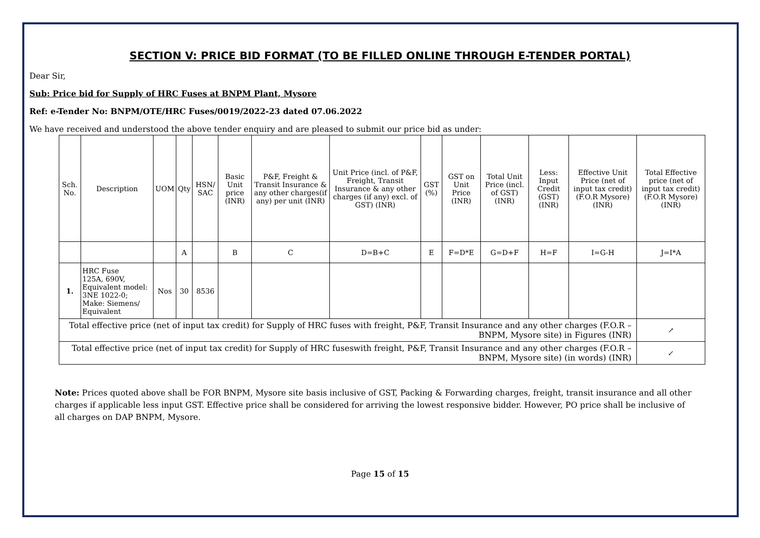SECTION V: PRICE BID FORMAT (TO BE FILLED ONLINE THROUGH E-TENDER PORTAL)
Dear Sir,
Sub: Price bid for Supply of HRC Fuses at BNPM Plant, Mysore
Ref: e-Tender No: BNPM/OTE/HRC Fuses/0019/2022-23 dated 07.06.2022
We have received and understood the above tender enquiry and are pleased to submit our price bid as under:
| Sch. No. | Description | UOM | Qty | HSN/ SAC | Basic Unit price (INR) | P&F, Freight & Transit Insurance & any other charges(if any) per unit (INR) | Unit Price (incl. of P&F, Freight, Transit Insurance & any other charges (if any) excl. of GST) (INR) | GST (%) | GST on Unit Price (INR) | Total Unit Price (incl. of GST) (INR) | Less: Input Credit (GST) (INR) | Effective Unit Price (net of input tax credit) (F.O.R Mysore) (INR) | Total Effective price (net of input tax credit) (F.O.R Mysore) (INR) |
| --- | --- | --- | --- | --- | --- | --- | --- | --- | --- | --- | --- | --- | --- |
| | | | A | | B | C | D=B+C | E | F=D*E | G=D+F | H=F | I=G-H | J=I*A |
| 1. | HRC Fuse 125A, 690V, Equivalent model: 3NE 1022-0; Make: Siemens/ Equivalent | Nos | 30 | 8536 | | | | | | | | | |
| Total effective price (net of input tax credit) for Supply of HRC fuses with freight, P&F, Transit Insurance and any other charges (F.O.R – BNPM, Mysore site) in Figures (INR) | | | | | | | | | | | | | ↗ |
| Total effective price (net of input tax credit) for Supply of HRC fuseswith freight, P&F, Transit Insurance and any other charges (F.O.R – BNPM, Mysore site) (in words) (INR) | | | | | | | | | | | | | ↙ |
Note: Prices quoted above shall be FOR BNPM, Mysore site basis inclusive of GST, Packing & Forwarding charges, freight, transit insurance and all other charges if applicable less input GST. Effective price shall be considered for arriving the lowest responsive bidder. However, PO price shall be inclusive of all charges on DAP BNPM, Mysore.
Page 15 of 15